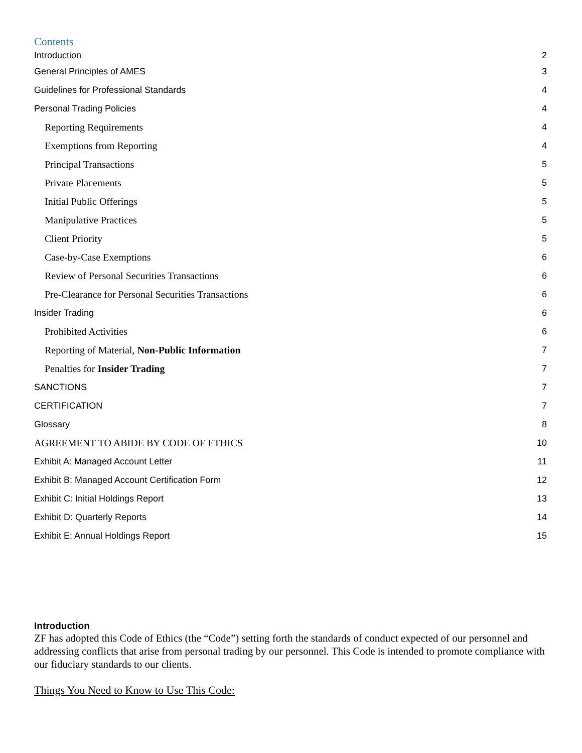Contents
Introduction 2
General Principles of AMES 3
Guidelines for Professional Standards 4
Personal Trading Policies 4
Reporting Requirements 4
Exemptions from Reporting 4
Principal Transactions 5
Private Placements 5
Initial Public Offerings 5
Manipulative Practices 5
Client Priority 5
Case-by-Case Exemptions 6
Review of Personal Securities Transactions 6
Pre-Clearance for Personal Securities Transactions 6
Insider Trading 6
Prohibited Activities 6
Reporting of Material, Non-Public Information 7
Penalties for Insider Trading 7
SANCTIONS 7
CERTIFICATION 7
Glossary 8
AGREEMENT TO ABIDE BY CODE OF ETHICS 10
Exhibit A: Managed Account Letter 11
Exhibit B: Managed Account Certification Form 12
Exhibit C: Initial Holdings Report 13
Exhibit D: Quarterly Reports 14
Exhibit E: Annual Holdings Report 15
Introduction
ZF has adopted this Code of Ethics (the “Code”) setting forth the standards of conduct expected of our personnel and addressing conflicts that arise from personal trading by our personnel. This Code is intended to promote compliance with our fiduciary standards to our clients.
Things You Need to Know to Use This Code: